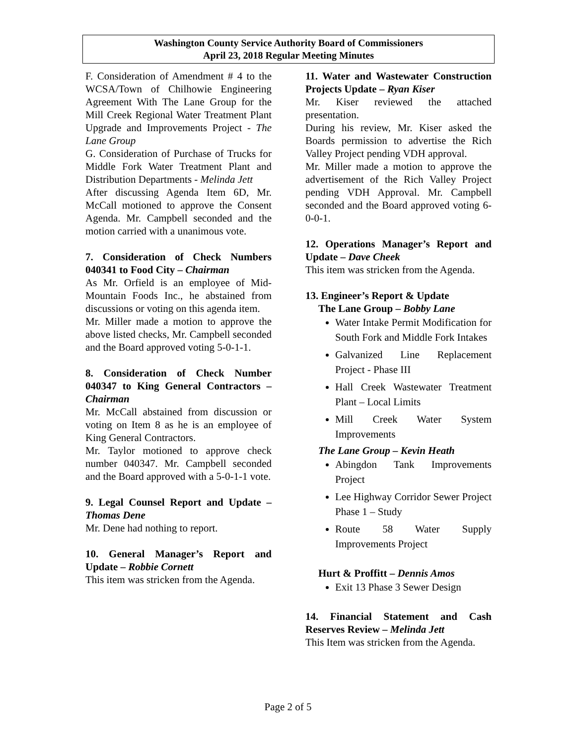Washington County Service Authority Board of Commissioners
April 23, 2018 Regular Meeting Minutes
F. Consideration of Amendment # 4 to the WCSA/Town of Chilhowie Engineering Agreement With The Lane Group for the Mill Creek Regional Water Treatment Plant Upgrade and Improvements Project - The Lane Group
G. Consideration of Purchase of Trucks for Middle Fork Water Treatment Plant and Distribution Departments - Melinda Jett
After discussing Agenda Item 6D, Mr. McCall motioned to approve the Consent Agenda. Mr. Campbell seconded and the motion carried with a unanimous vote.
7. Consideration of Check Numbers 040341 to Food City – Chairman
As Mr. Orfield is an employee of Mid-Mountain Foods Inc., he abstained from discussions or voting on this agenda item.
Mr. Miller made a motion to approve the above listed checks, Mr. Campbell seconded and the Board approved voting 5-0-1-1.
8. Consideration of Check Number 040347 to King General Contractors – Chairman
Mr. McCall abstained from discussion or voting on Item 8 as he is an employee of King General Contractors.
Mr. Taylor motioned to approve check number 040347. Mr. Campbell seconded and the Board approved with a 5-0-1-1 vote.
9. Legal Counsel Report and Update – Thomas Dene
Mr. Dene had nothing to report.
10. General Manager’s Report and Update – Robbie Cornett
This item was stricken from the Agenda.
11. Water and Wastewater Construction Projects Update – Ryan Kiser
Mr. Kiser reviewed the attached presentation.
During his review, Mr. Kiser asked the Boards permission to advertise the Rich Valley Project pending VDH approval.
Mr. Miller made a motion to approve the advertisement of the Rich Valley Project pending VDH Approval. Mr. Campbell seconded and the Board approved voting 6-0-0-1.
12. Operations Manager’s Report and Update – Dave Cheek
This item was stricken from the Agenda.
13. Engineer’s Report & Update
The Lane Group – Bobby Lane
Water Intake Permit Modification for South Fork and Middle Fork Intakes
Galvanized Line Replacement Project - Phase III
Hall Creek Wastewater Treatment Plant – Local Limits
Mill Creek Water System Improvements
The Lane Group – Kevin Heath
Abingdon Tank Improvements Project
Lee Highway Corridor Sewer Project Phase 1 – Study
Route 58 Water Supply Improvements Project
Hurt & Proffitt – Dennis Amos
Exit 13 Phase 3 Sewer Design
14. Financial Statement and Cash Reserves Review – Melinda Jett
This Item was stricken from the Agenda.
Page 2 of 5